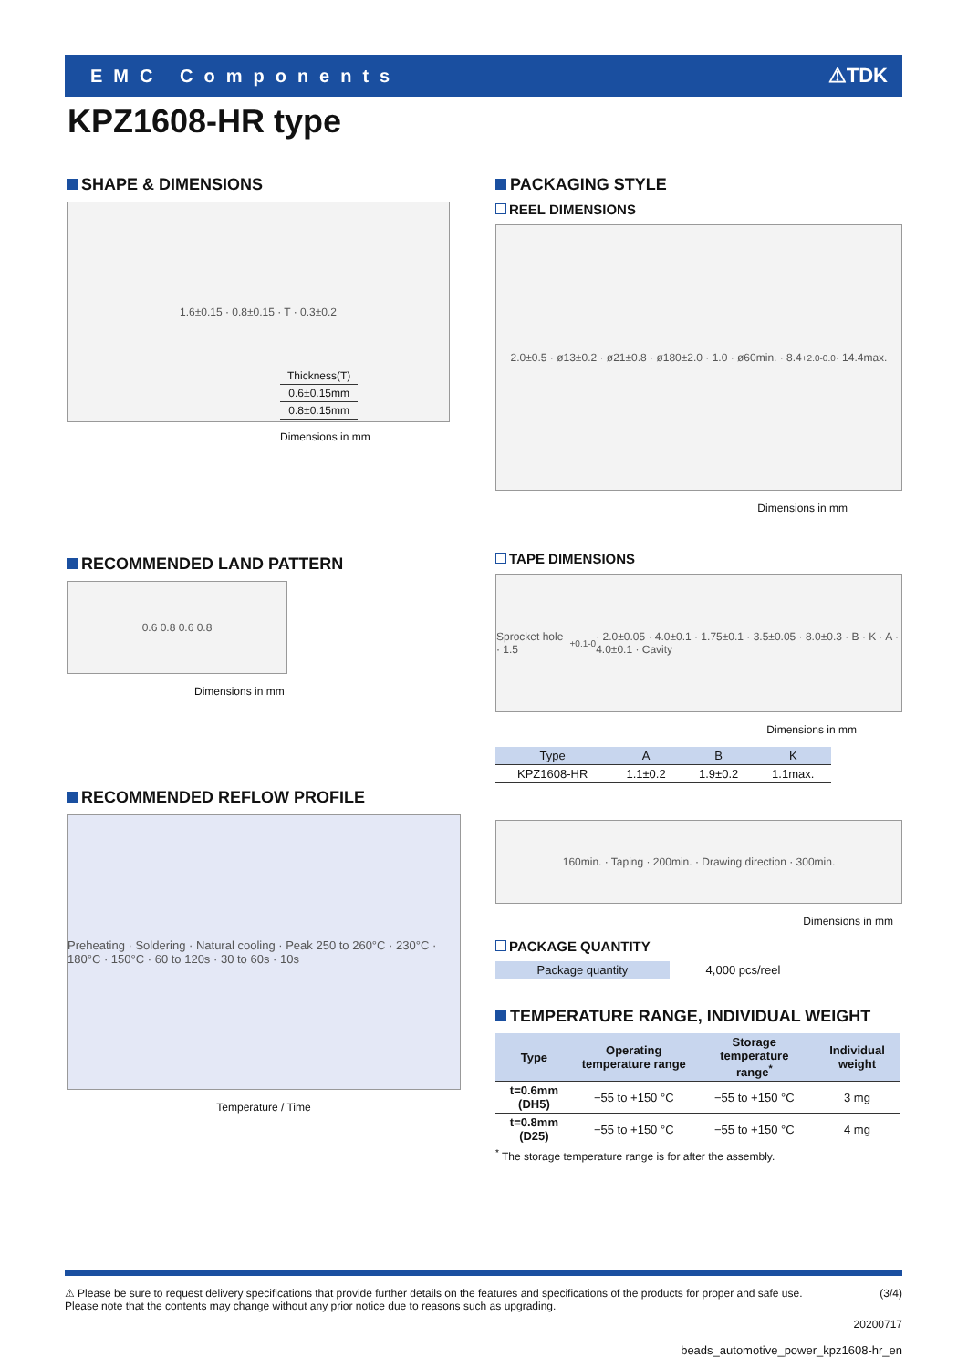EMC Components ⚠TDK
KPZ1608-HR type
SHAPE & DIMENSIONS
1.6±0.15 · 0.8±0.15 · T · 0.3±0.2
| Thickness(T) |
| 0.6±0.15mm |
| 0.8±0.15mm |
Dimensions in mm
RECOMMENDED LAND PATTERN
0.6 0.8 0.6 0.8
Dimensions in mm
RECOMMENDED REFLOW PROFILE
Preheating · Soldering · Natural cooling · Peak 250 to 260°C · 230°C · 180°C · 150°C · 60 to 120s · 30 to 60s · 10s
Temperature / Time
PACKAGING STYLE
REEL DIMENSIONS
2.0±0.5 · ø13±0.2 · ø21±0.8 · ø180±2.0 · 1.0 · ø60min. · 8.4 <sup>+2.0</sup><sub>-0.0</sub> · 14.4max.
Dimensions in mm
TAPE DIMENSIONS
Sprocket hole · 1.5 <sup>+0.1</sup><sub>-0</sub> · 2.0±0.05 · 4.0±0.1 · 1.75±0.1 · 3.5±0.05 · 8.0±0.3 · B · K · A · 4.0±0.1 · Cavity
Dimensions in mm
| Type | A | B | K |
| --- | --- | --- | --- |
| KPZ1608-HR | 1.1±0.2 | 1.9±0.2 | 1.1max. |
160min. · Taping · 200min. · Drawing direction · 300min.
Dimensions in mm
PACKAGE QUANTITY
| Package quantity | 4,000 pcs/reel |
TEMPERATURE RANGE, INDIVIDUAL WEIGHT
| Type | Operating temperature range | Storage temperature range<sup>*</sup> | Individual weight |
| --- | --- | --- | --- |
| t=0.6mm (DH5) | −55 to +150 °C | −55 to +150 °C | 3 mg |
| t=0.8mm (D25) | −55 to +150 °C | −55 to +150 °C | 4 mg |
<sup>*</sup> The storage temperature range is for after the assembly.
⚠ Please be sure to request delivery specifications that provide further details on the features and specifications of the products for proper and safe use.
Please note that the contents may change without any prior notice due to reasons such as upgrading. (3/4)
20200717
beads_automotive_power_kpz1608-hr_en